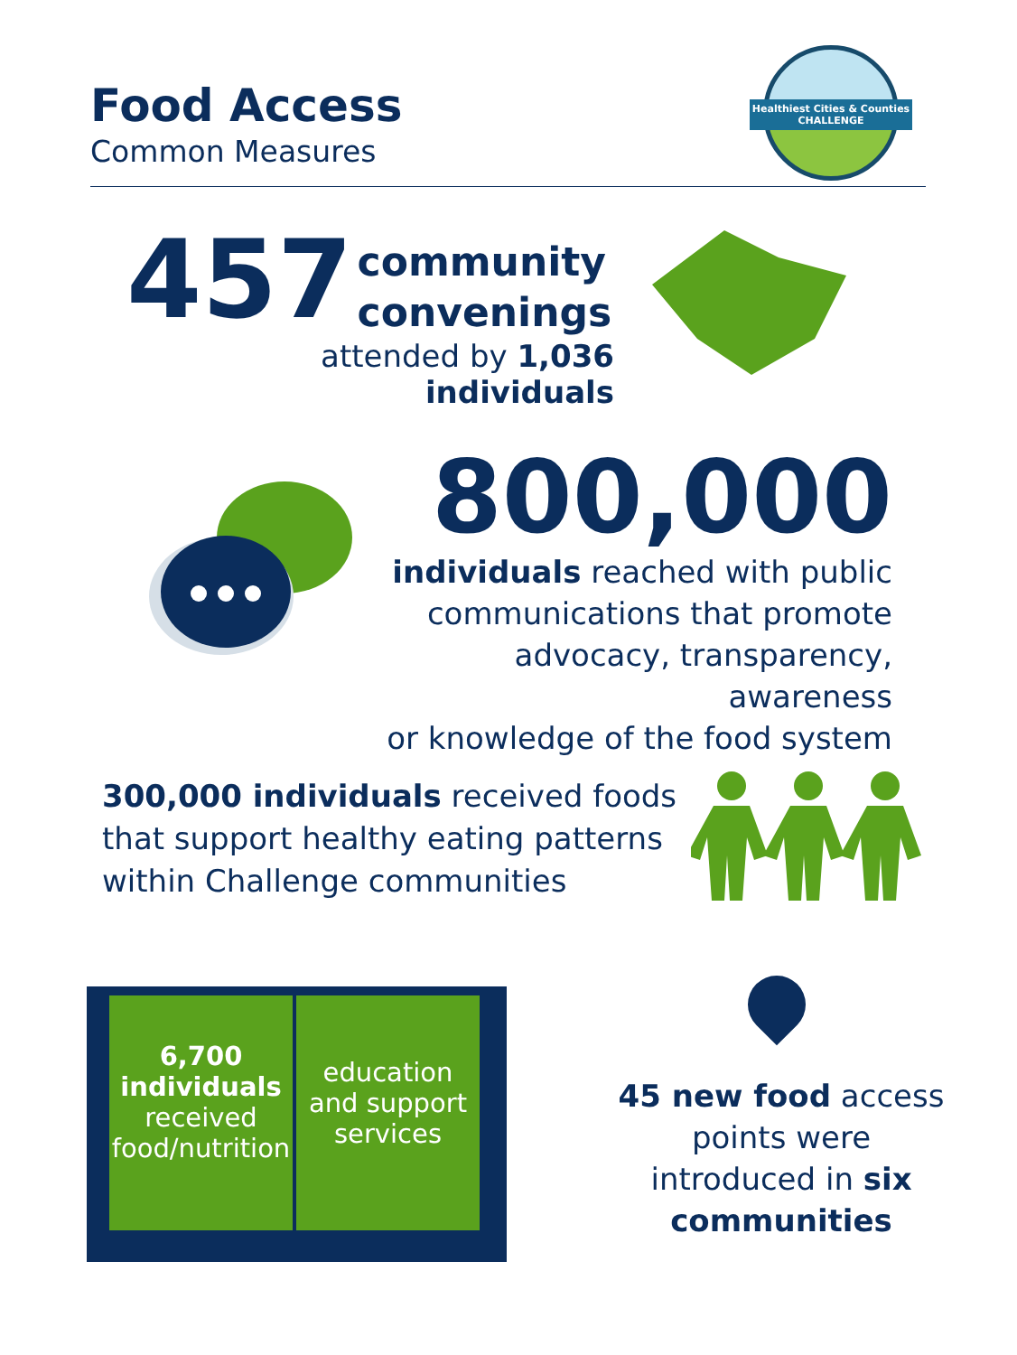Food Access
Common Measures
Healthiest Cities & Counties
CHALLENGE
457 community
convenings
attended by 1,036 individuals
800,000
individuals reached with public
communications that promote
advocacy, transparency, awareness
or knowledge of the food system
300,000 individuals received foods that support healthy eating patterns within Challenge communities
6,700
individuals
received
food/nutrition
education
and support
services
45 new food access points were introduced in six communities